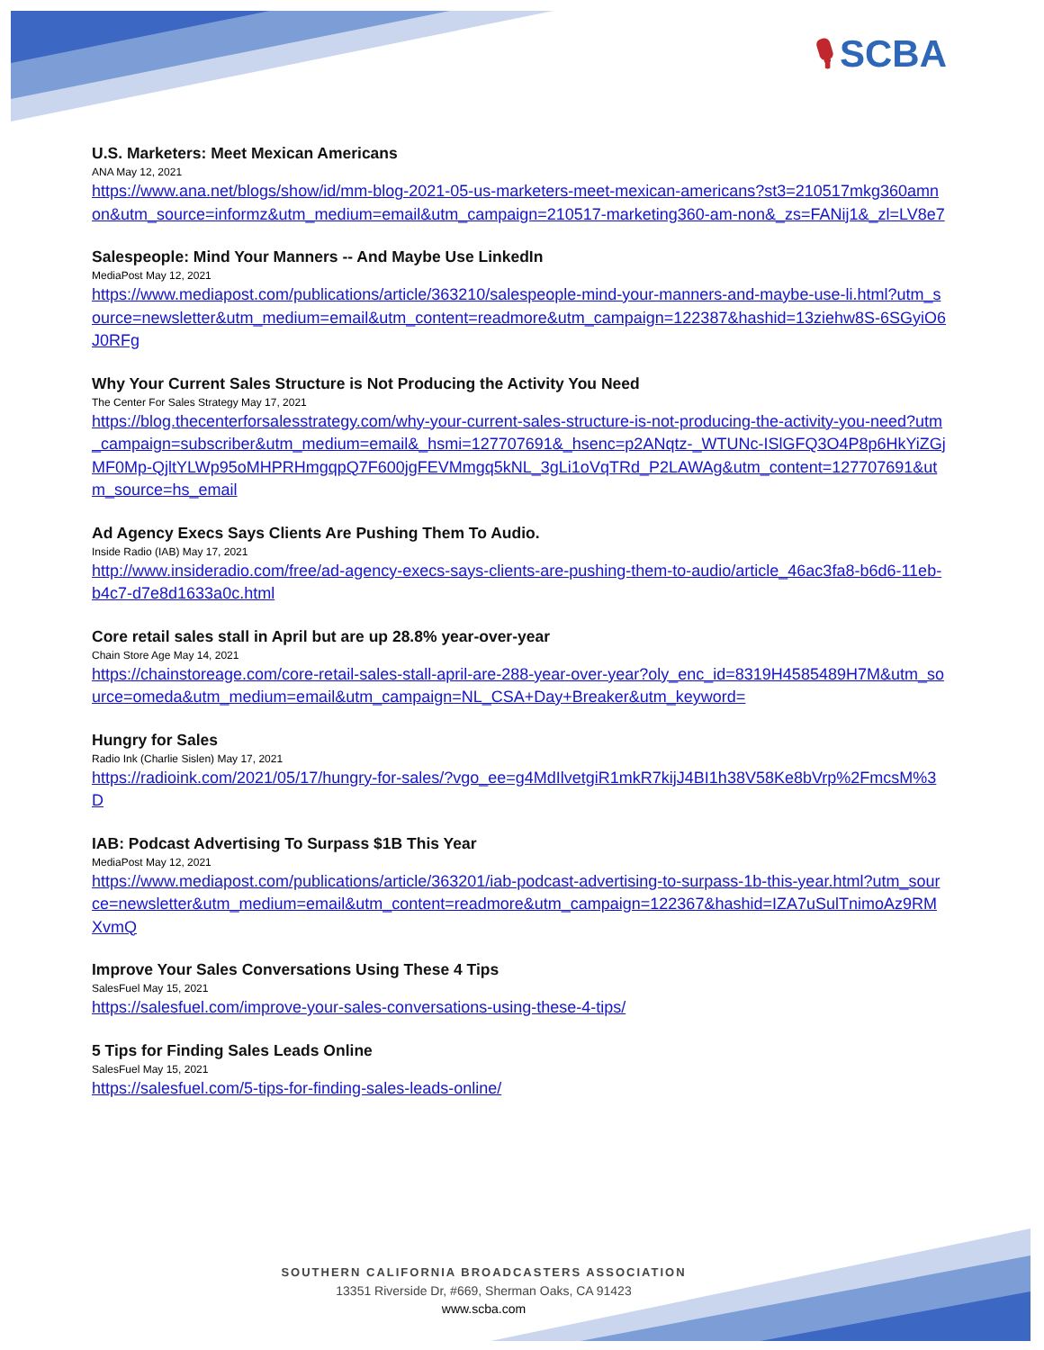🎙 SCBA
U.S. Marketers: Meet Mexican Americans
ANA May 12, 2021
https://www.ana.net/blogs/show/id/mm-blog-2021-05-us-marketers-meet-mexican-americans?st3=210517mkg360amnon&utm_source=informz&utm_medium=email&utm_campaign=210517-marketing360-am-non&_zs=FANij1&_zl=LV8e7
Salespeople: Mind Your Manners -- And Maybe Use LinkedIn
MediaPost May 12, 2021
https://www.mediapost.com/publications/article/363210/salespeople-mind-your-manners-and-maybe-use-li.html?utm_source=newsletter&utm_medium=email&utm_content=readmore&utm_campaign=122387&hashid=13ziehw8S-6SGyiO6J0RFg
Why Your Current Sales Structure is Not Producing the Activity You Need
The Center For Sales Strategy May 17, 2021
https://blog.thecenterforsalesstrategy.com/why-your-current-sales-structure-is-not-producing-the-activity-you-need?utm_campaign=subscriber&utm_medium=email&_hsmi=127707691&_hsenc=p2ANqtz-_WTUNc-ISlGFQ3O4P8p6HkYiZGjMF0Mp-QjltYLWp95oMHPRHmgqpQ7F600jgFEVMmgq5kNL_3gLi1oVqTRd_P2LAWAg&utm_content=127707691&utm_source=hs_email
Ad Agency Execs Says Clients Are Pushing Them To Audio.
Inside Radio (IAB) May 17, 2021
http://www.insideradio.com/free/ad-agency-execs-says-clients-are-pushing-them-to-audio/article_46ac3fa8-b6d6-11eb-b4c7-d7e8d1633a0c.html
Core retail sales stall in April but are up 28.8% year-over-year
Chain Store Age May 14, 2021
https://chainstoreage.com/core-retail-sales-stall-april-are-288-year-over-year?oly_enc_id=8319H4585489H7M&utm_source=omeda&utm_medium=email&utm_campaign=NL_CSA+Day+Breaker&utm_keyword=
Hungry for Sales
Radio Ink (Charlie Sislen) May 17, 2021
https://radioink.com/2021/05/17/hungry-for-sales/?vgo_ee=g4MdIlvetgiR1mkR7kijJ4BI1h38V58Ke8bVrp%2FmcsM%3D
IAB: Podcast Advertising To Surpass $1B This Year
MediaPost May 12, 2021
https://www.mediapost.com/publications/article/363201/iab-podcast-advertising-to-surpass-1b-this-year.html?utm_source=newsletter&utm_medium=email&utm_content=readmore&utm_campaign=122367&hashid=IZA7uSulTnimoAz9RMXvmQ
Improve Your Sales Conversations Using These 4 Tips
SalesFuel May 15, 2021
https://salesfuel.com/improve-your-sales-conversations-using-these-4-tips/
5 Tips for Finding Sales Leads Online
SalesFuel May 15, 2021
https://salesfuel.com/5-tips-for-finding-sales-leads-online/
SOUTHERN CALIFORNIA BROADCASTERS ASSOCIATION
13351 Riverside Dr, #669, Sherman Oaks, CA 91423
www.scba.com